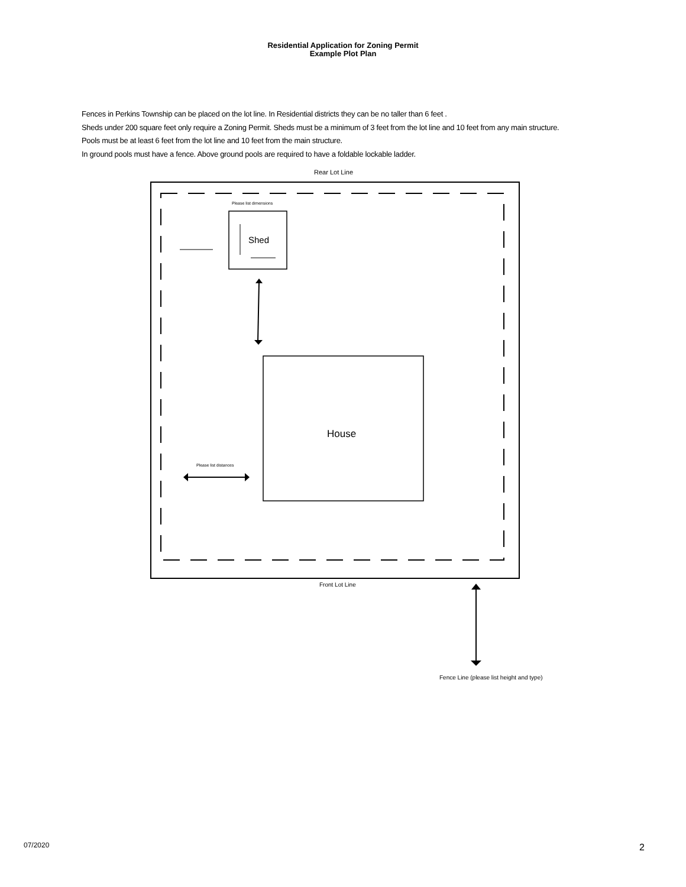Residential Application for Zoning Permit
Example Plot Plan
Fences in Perkins Township can be placed on the lot line. In Residential districts they can be no taller than 6 feet .
Sheds under 200 square feet only require a Zoning Permit. Sheds must be a minimum of 3 feet from the lot line and 10 feet from any main structure.
Pools must be at least 6 feet from the lot line and 10 feet from the main structure.
In ground pools must have a fence. Above ground pools are required to have a foldable lockable ladder.
Rear Lot Line
Please list dimensions
Shed
House
Please list distances
Front Lot Line
Fence Line (please list height and type)
07/2020 2